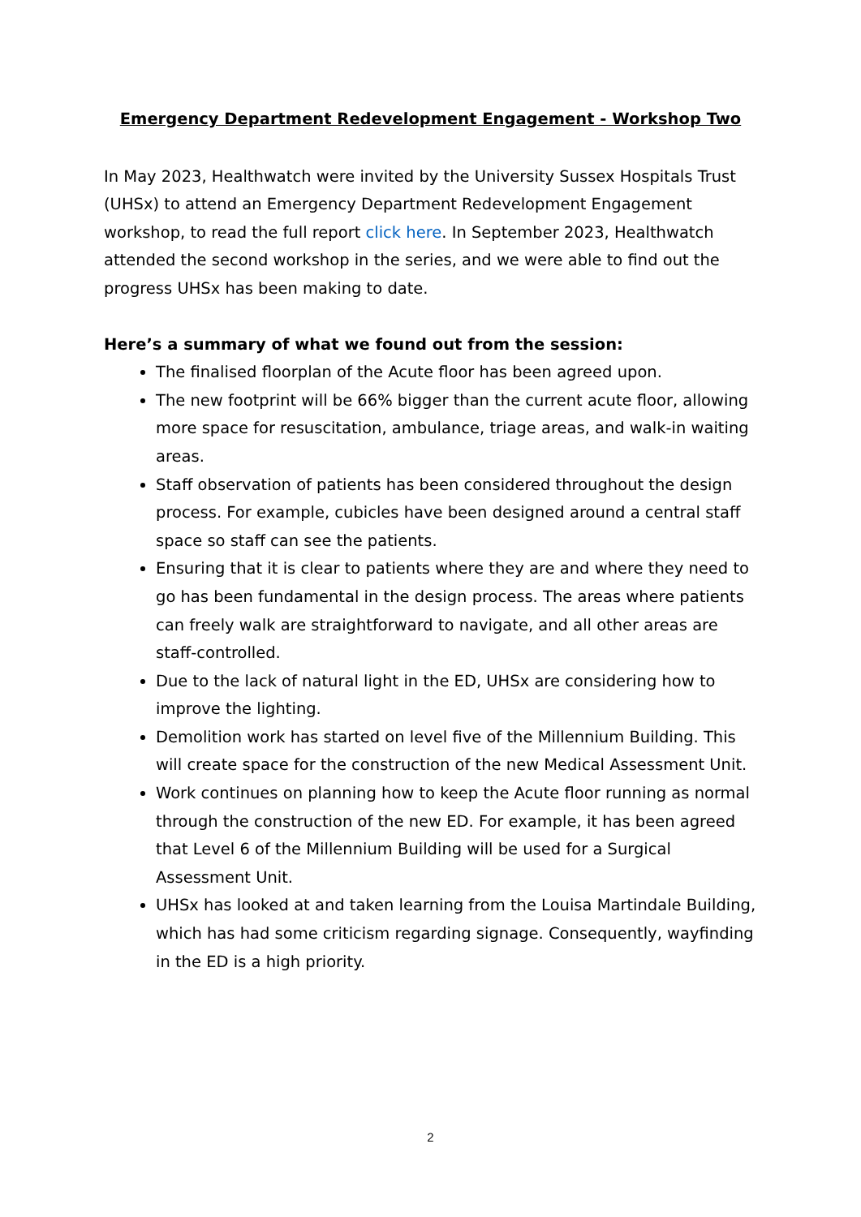Emergency Department Redevelopment Engagement - Workshop Two
In May 2023, Healthwatch were invited by the University Sussex Hospitals Trust (UHSx) to attend an Emergency Department Redevelopment Engagement workshop, to read the full report click here. In September 2023, Healthwatch attended the second workshop in the series, and we were able to find out the progress UHSx has been making to date.
Here’s a summary of what we found out from the session:
The finalised floorplan of the Acute floor has been agreed upon.
The new footprint will be 66% bigger than the current acute floor, allowing more space for resuscitation, ambulance, triage areas, and walk-in waiting areas.
Staff observation of patients has been considered throughout the design process. For example, cubicles have been designed around a central staff space so staff can see the patients.
Ensuring that it is clear to patients where they are and where they need to go has been fundamental in the design process. The areas where patients can freely walk are straightforward to navigate, and all other areas are staff-controlled.
Due to the lack of natural light in the ED, UHSx are considering how to improve the lighting.
Demolition work has started on level five of the Millennium Building. This will create space for the construction of the new Medical Assessment Unit.
Work continues on planning how to keep the Acute floor running as normal through the construction of the new ED. For example, it has been agreed that Level 6 of the Millennium Building will be used for a Surgical Assessment Unit.
UHSx has looked at and taken learning from the Louisa Martindale Building, which has had some criticism regarding signage. Consequently, wayfinding in the ED is a high priority.
2